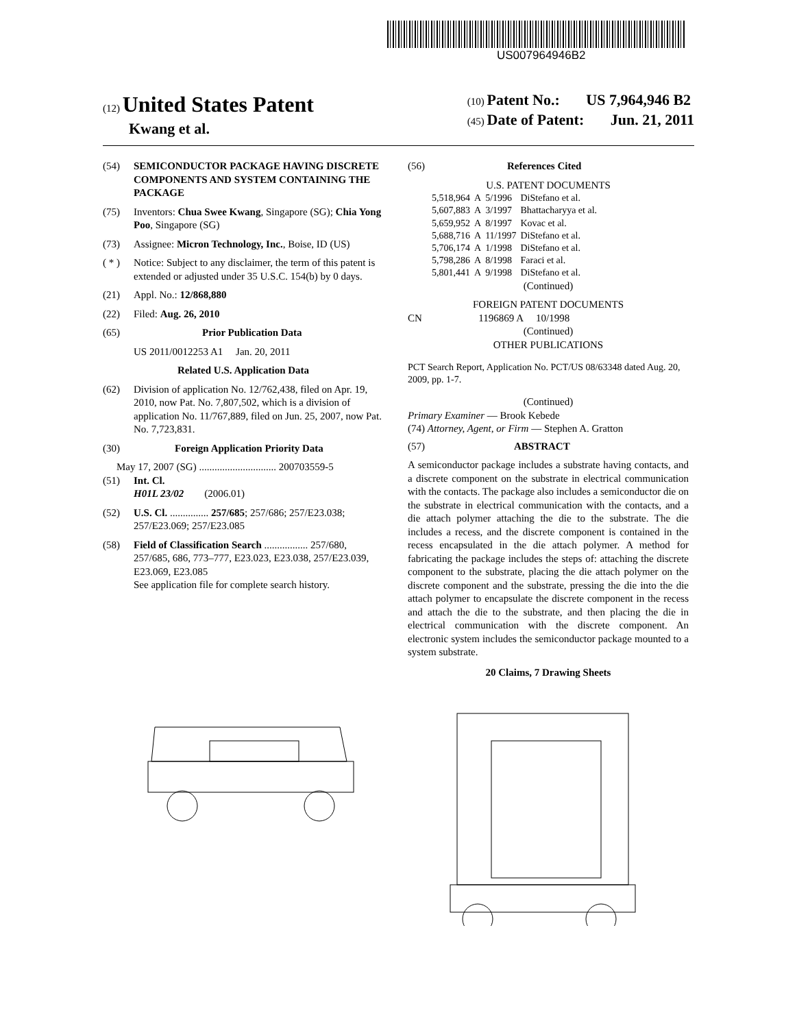US007964946B2
(12) United States Patent
Kwang et al.
(10) Patent No.: US 7,964,946 B2
(45) Date of Patent: Jun. 21, 2011
(54) SEMICONDUCTOR PACKAGE HAVING DISCRETE COMPONENTS AND SYSTEM CONTAINING THE PACKAGE
(75) Inventors: Chua Swee Kwang, Singapore (SG); Chia Yong Poo, Singapore (SG)
(73) Assignee: Micron Technology, Inc., Boise, ID (US)
( * ) Notice: Subject to any disclaimer, the term of this patent is extended or adjusted under 35 U.S.C. 154(b) by 0 days.
(21) Appl. No.: 12/868,880
(22) Filed: Aug. 26, 2010
(65) Prior Publication Data
US 2011/0012253 A1 Jan. 20, 2011
Related U.S. Application Data
(62) Division of application No. 12/762,438, filed on Apr. 19, 2010, now Pat. No. 7,807,502, which is a division of application No. 11/767,889, filed on Jun. 25, 2007, now Pat. No. 7,723,831.
(30) Foreign Application Priority Data
May 17, 2007 (SG) .............................. 200703559-5
(51) Int. Cl.
H01L 23/02 (2006.01)
(52) U.S. Cl. ............... 257/685; 257/686; 257/E23.038; 257/E23.069; 257/E23.085
(58) Field of Classification Search ................. 257/680, 257/685, 686, 773–777, E23.023, E23.038, 257/E23.039, E23.069, E23.085
See application file for complete search history.
(56) References Cited
U.S. PATENT DOCUMENTS
| 5,518,964 | A | 5/1996 | DiStefano et al. |
| 5,607,883 | A | 3/1997 | Bhattacharyya et al. |
| 5,659,952 | A | 8/1997 | Kovac et al. |
| 5,688,716 | A | 11/1997 | DiStefano et al. |
| 5,706,174 | A | 1/1998 | DiStefano et al. |
| 5,798,286 | A | 8/1998 | Faraci et al. |
| 5,801,441 | A | 9/1998 | DiStefano et al. |
(Continued)
FOREIGN PATENT DOCUMENTS
CN 1196869 A 10/1998
(Continued)
OTHER PUBLICATIONS
PCT Search Report, Application No. PCT/US 08/63348 dated Aug. 20, 2009, pp. 1-7.
(Continued)
Primary Examiner — Brook Kebede
(74) Attorney, Agent, or Firm — Stephen A. Gratton
(57) ABSTRACT
A semiconductor package includes a substrate having contacts, and a discrete component on the substrate in electrical communication with the contacts. The package also includes a semiconductor die on the substrate in electrical communication with the contacts, and a die attach polymer attaching the die to the substrate. The die includes a recess, and the discrete component is contained in the recess encapsulated in the die attach polymer. A method for fabricating the package includes the steps of: attaching the discrete component to the substrate, placing the die attach polymer on the discrete component and the substrate, pressing the die into the die attach polymer to encapsulate the discrete component in the recess and attach the die to the substrate, and then placing the die in electrical communication with the discrete component. An electronic system includes the semiconductor package mounted to a system substrate.
20 Claims, 7 Drawing Sheets